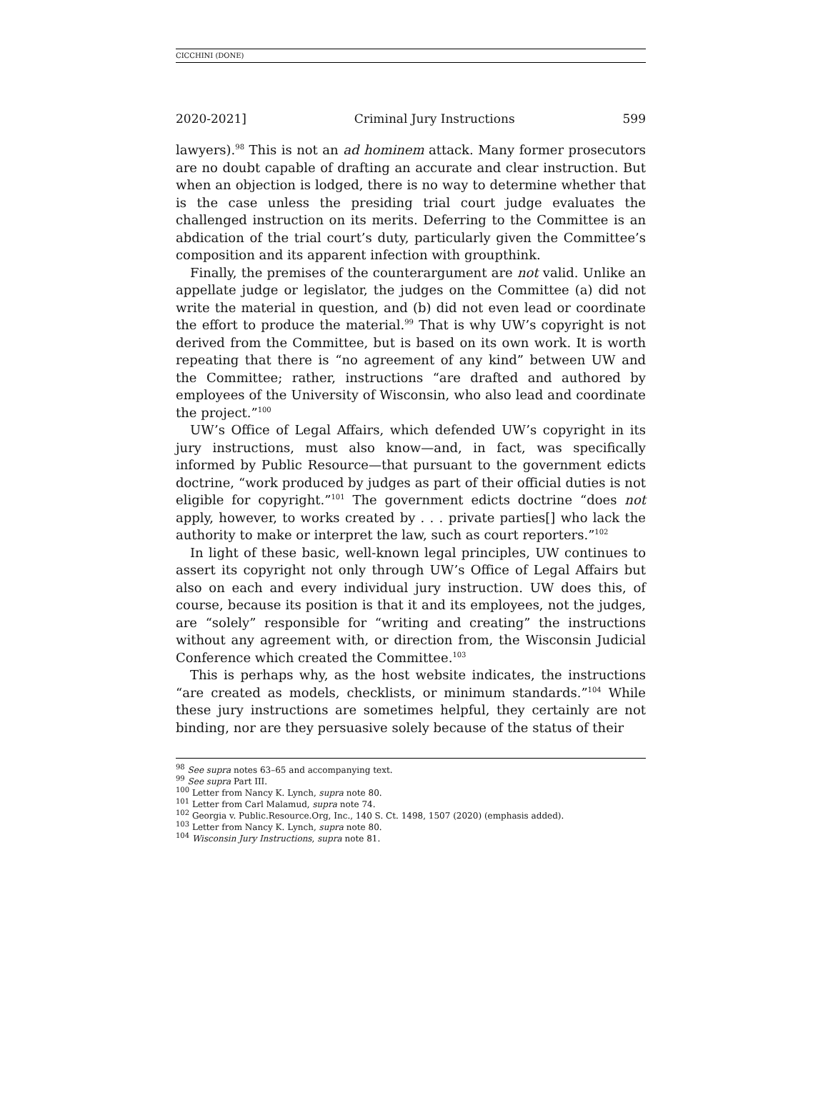CICCHINI (DONE)
2020-2021] Criminal Jury Instructions 599
lawyers).<sup>98</sup> This is not an ad hominem attack. Many former prosecutors are no doubt capable of drafting an accurate and clear instruction. But when an objection is lodged, there is no way to determine whether that is the case unless the presiding trial court judge evaluates the challenged instruction on its merits. Deferring to the Committee is an abdication of the trial court’s duty, particularly given the Committee’s composition and its apparent infection with groupthink.
Finally, the premises of the counterargument are not valid. Unlike an appellate judge or legislator, the judges on the Committee (a) did not write the material in question, and (b) did not even lead or coordinate the effort to produce the material.<sup>99</sup> That is why UW’s copyright is not derived from the Committee, but is based on its own work. It is worth repeating that there is “no agreement of any kind” between UW and the Committee; rather, instructions “are drafted and authored by employees of the University of Wisconsin, who also lead and coordinate the project.”<sup>100</sup>
UW’s Office of Legal Affairs, which defended UW’s copyright in its jury instructions, must also know—and, in fact, was specifically informed by Public Resource—that pursuant to the government edicts doctrine, “work produced by judges as part of their official duties is not eligible for copyright.”<sup>101</sup> The government edicts doctrine “does not apply, however, to works created by . . . private parties[] who lack the authority to make or interpret the law, such as court reporters.”<sup>102</sup>
In light of these basic, well-known legal principles, UW continues to assert its copyright not only through UW’s Office of Legal Affairs but also on each and every individual jury instruction. UW does this, of course, because its position is that it and its employees, not the judges, are “solely” responsible for “writing and creating” the instructions without any agreement with, or direction from, the Wisconsin Judicial Conference which created the Committee.<sup>103</sup>
This is perhaps why, as the host website indicates, the instructions “are created as models, checklists, or minimum standards.”<sup>104</sup> While these jury instructions are sometimes helpful, they certainly are not binding, nor are they persuasive solely because of the status of their
<sup>98</sup> See supra notes 63–65 and accompanying text.
<sup>99</sup> See supra Part III.
<sup>100</sup> Letter from Nancy K. Lynch, supra note 80.
<sup>101</sup> Letter from Carl Malamud, supra note 74.
<sup>102</sup> Georgia v. Public.Resource.Org, Inc., 140 S. Ct. 1498, 1507 (2020) (emphasis added).
<sup>103</sup> Letter from Nancy K. Lynch, supra note 80.
<sup>104</sup> Wisconsin Jury Instructions, supra note 81.